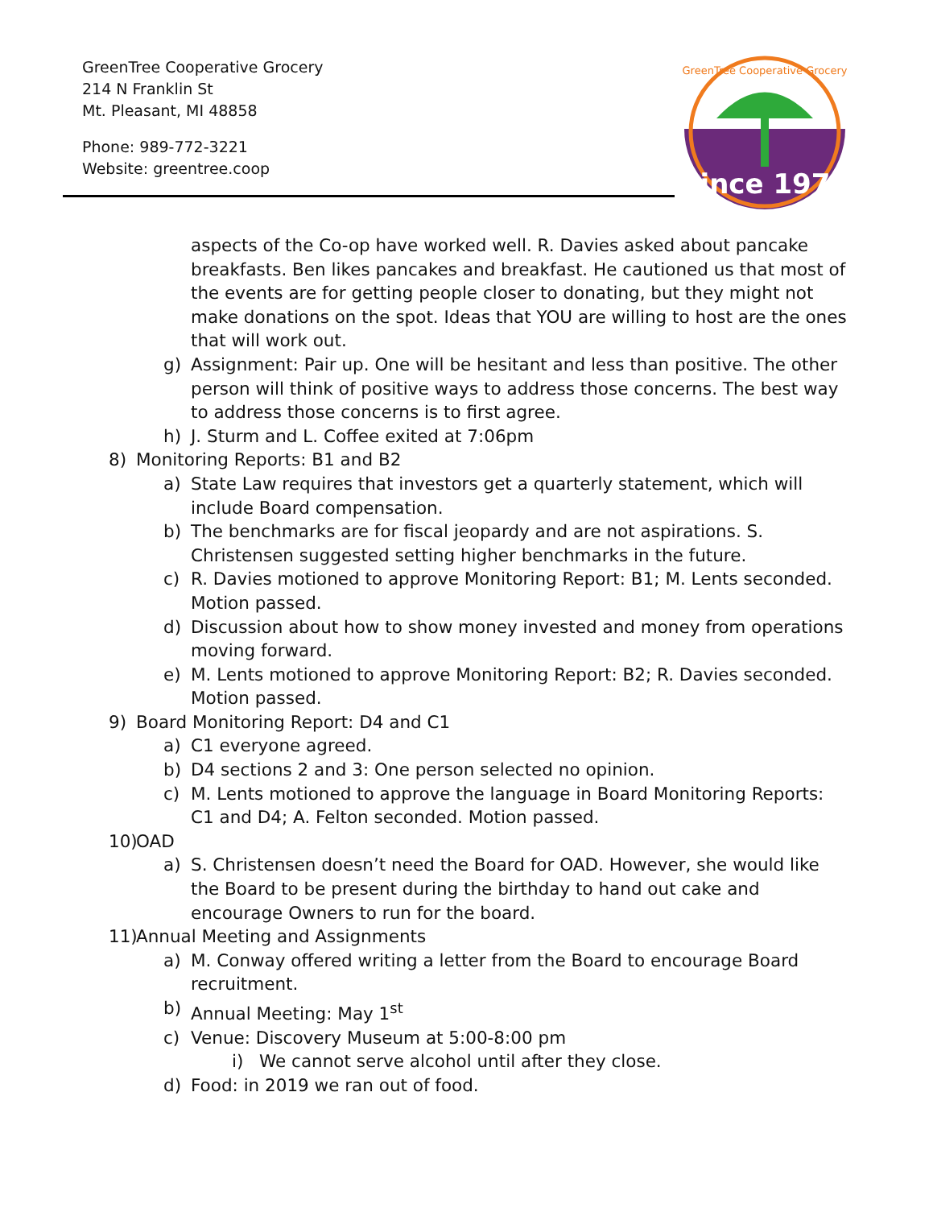GreenTree Cooperative Grocery
214 N Franklin St
Mt. Pleasant, MI 48858
Phone: 989-772-3221
Website: greentree.coop
Since 1970
GreenTree Cooperative Grocery
aspects of the Co-op have worked well. R. Davies asked about pancake breakfasts. Ben likes pancakes and breakfast. He cautioned us that most of the events are for getting people closer to donating, but they might not make donations on the spot. Ideas that YOU are willing to host are the ones that will work out.
g) Assignment: Pair up. One will be hesitant and less than positive. The other person will think of positive ways to address those concerns. The best way to address those concerns is to first agree.
h) J. Sturm and L. Coffee exited at 7:06pm
8) Monitoring Reports: B1 and B2
a) State Law requires that investors get a quarterly statement, which will include Board compensation.
b) The benchmarks are for fiscal jeopardy and are not aspirations. S. Christensen suggested setting higher benchmarks in the future.
c) R. Davies motioned to approve Monitoring Report: B1; M. Lents seconded. Motion passed.
d) Discussion about how to show money invested and money from operations moving forward.
e) M. Lents motioned to approve Monitoring Report: B2; R. Davies seconded. Motion passed.
9) Board Monitoring Report: D4 and C1
a) C1 everyone agreed.
b) D4 sections 2 and 3: One person selected no opinion.
c) M. Lents motioned to approve the language in Board Monitoring Reports: C1 and D4; A. Felton seconded. Motion passed.
10) OAD
a) S. Christensen doesn’t need the Board for OAD. However, she would like the Board to be present during the birthday to hand out cake and encourage Owners to run for the board.
11) Annual Meeting and Assignments
a) M. Conway offered writing a letter from the Board to encourage Board recruitment.
b) Annual Meeting: May 1<sup>st</sup>
c) Venue: Discovery Museum at 5:00-8:00 pm
i) We cannot serve alcohol until after they close.
d) Food: in 2019 we ran out of food.